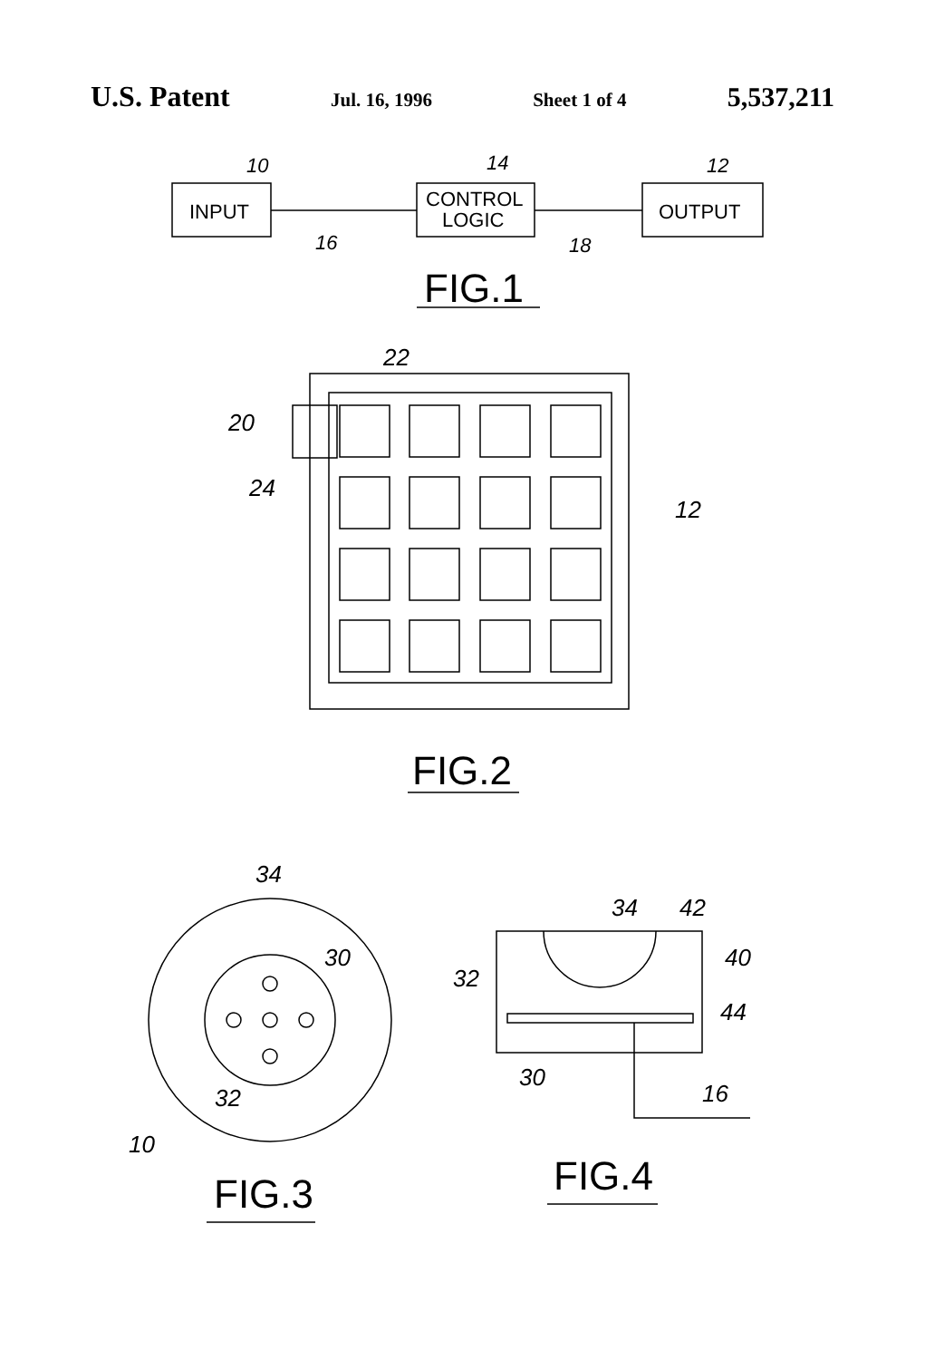U.S. Patent Jul. 16, 1996 Sheet 1 of 4 5,537,211
INPUT
CONTROL
LOGIC
OUTPUT
10
14
12
16
18
FIG.1
22
20
24
12
FIG.2
34
30
32
10
FIG.3
34
42
40
32
44
30
16
FIG.4